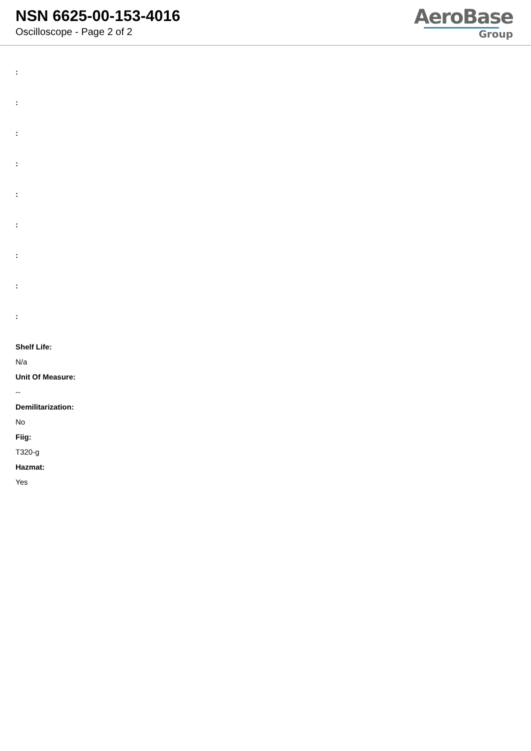NSN 6625-00-153-4016
Oscilloscope - Page 2 of 2
AeroBase
Group
:
:
:
:
:
:
:
:
:
Shelf Life:
N/a
Unit Of Measure:
--
Demilitarization:
No
Fiig:
T320-g
Hazmat:
Yes